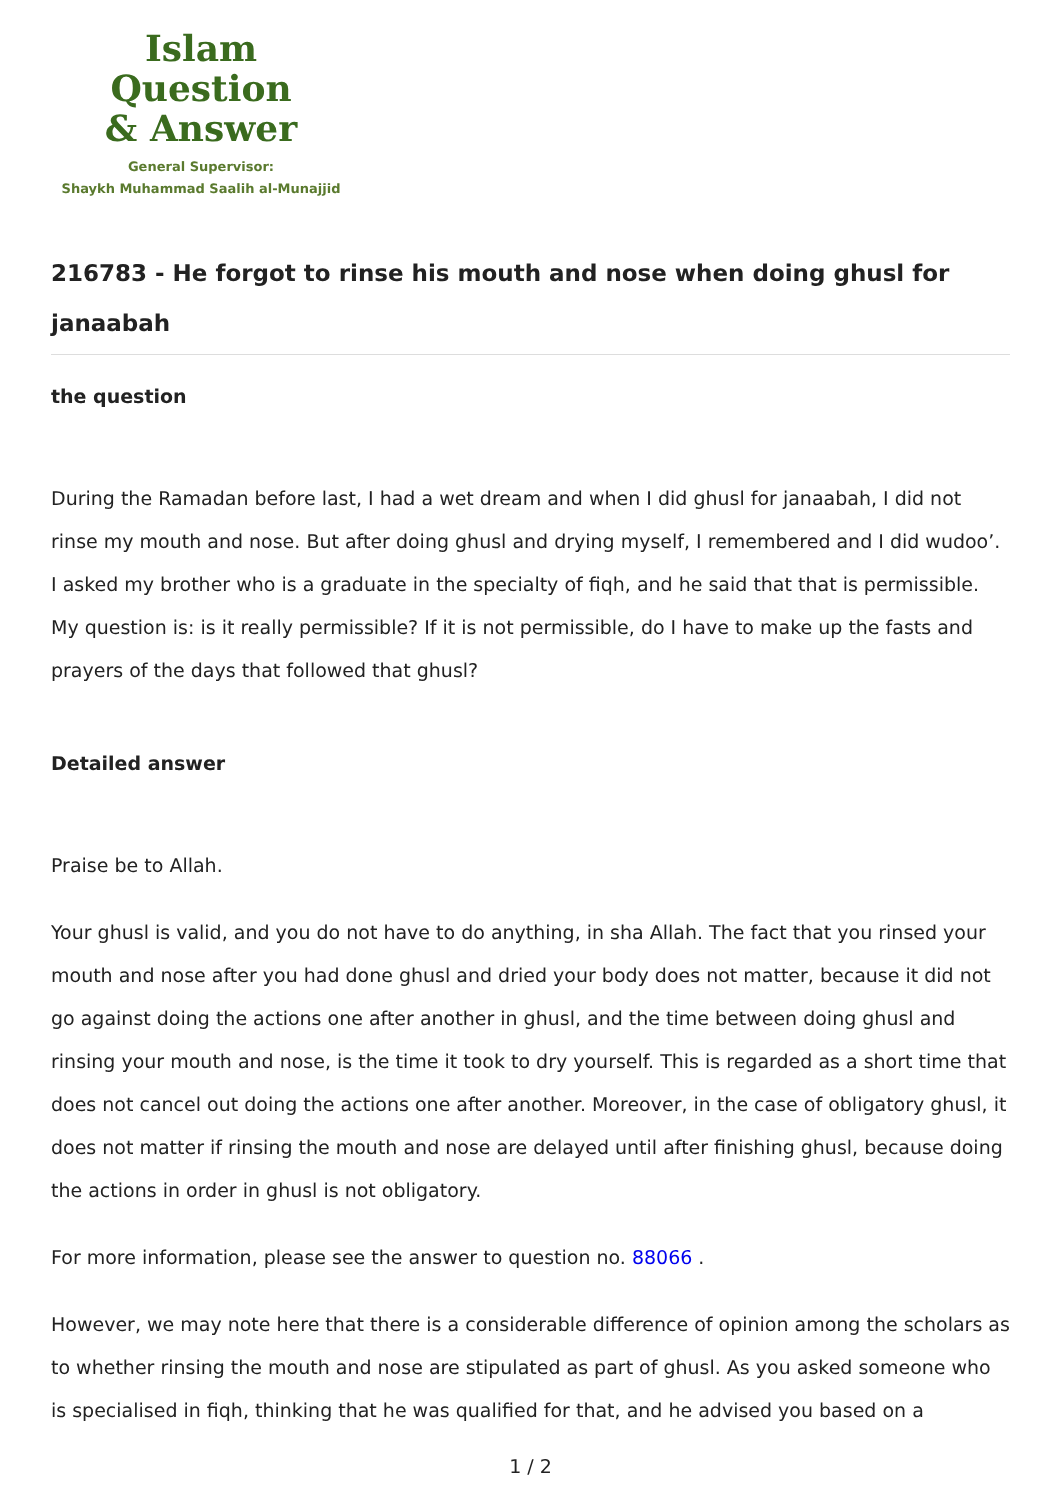Islam Question
& Answer
General Supervisor:
Shaykh Muhammad Saalih al-Munajjid
216783 - He forgot to rinse his mouth and nose when doing ghusl for janaabah
the question
During the Ramadan before last, I had a wet dream and when I did ghusl for janaabah, I did not rinse my mouth and nose. But after doing ghusl and drying myself, I remembered and I did wudoo’. I asked my brother who is a graduate in the specialty of fiqh, and he said that that is permissible. My question is: is it really permissible? If it is not permissible, do I have to make up the fasts and prayers of the days that followed that ghusl?
Detailed answer
Praise be to Allah.
Your ghusl is valid, and you do not have to do anything, in sha Allah. The fact that you rinsed your mouth and nose after you had done ghusl and dried your body does not matter, because it did not go against doing the actions one after another in ghusl, and the time between doing ghusl and rinsing your mouth and nose, is the time it took to dry yourself. This is regarded as a short time that does not cancel out doing the actions one after another. Moreover, in the case of obligatory ghusl, it does not matter if rinsing the mouth and nose are delayed until after finishing ghusl, because doing the actions in order in ghusl is not obligatory.
For more information, please see the answer to question no. 88066 .
However, we may note here that there is a considerable difference of opinion among the scholars as to whether rinsing the mouth and nose are stipulated as part of ghusl. As you asked someone who is specialised in fiqh, thinking that he was qualified for that, and he advised you based on a
1 / 2